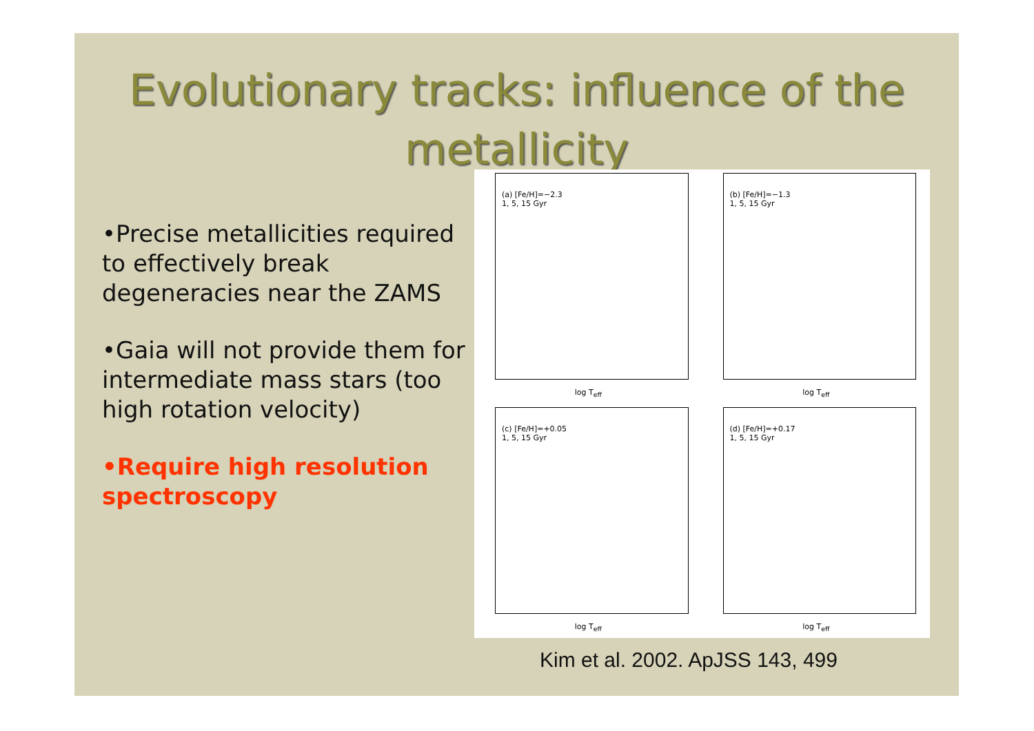Evolutionary tracks: influence of the metallicity
•Precise metallicities required to effectively break degeneracies near the ZAMS
•Gaia will not provide them for intermediate mass stars (too high rotation velocity)
•Require high resolution spectroscopy
(a) [Fe/H]=−2.3
1, 5, 15 Gyr
log T<sub>eff</sub>
(b) [Fe/H]=−1.3
1, 5, 15 Gyr
log T<sub>eff</sub>
(c) [Fe/H]=+0.05
1, 5, 15 Gyr
log T<sub>eff</sub>
(d) [Fe/H]=+0.17
1, 5, 15 Gyr
log T<sub>eff</sub>
Kim et al. 2002. ApJSS 143, 499